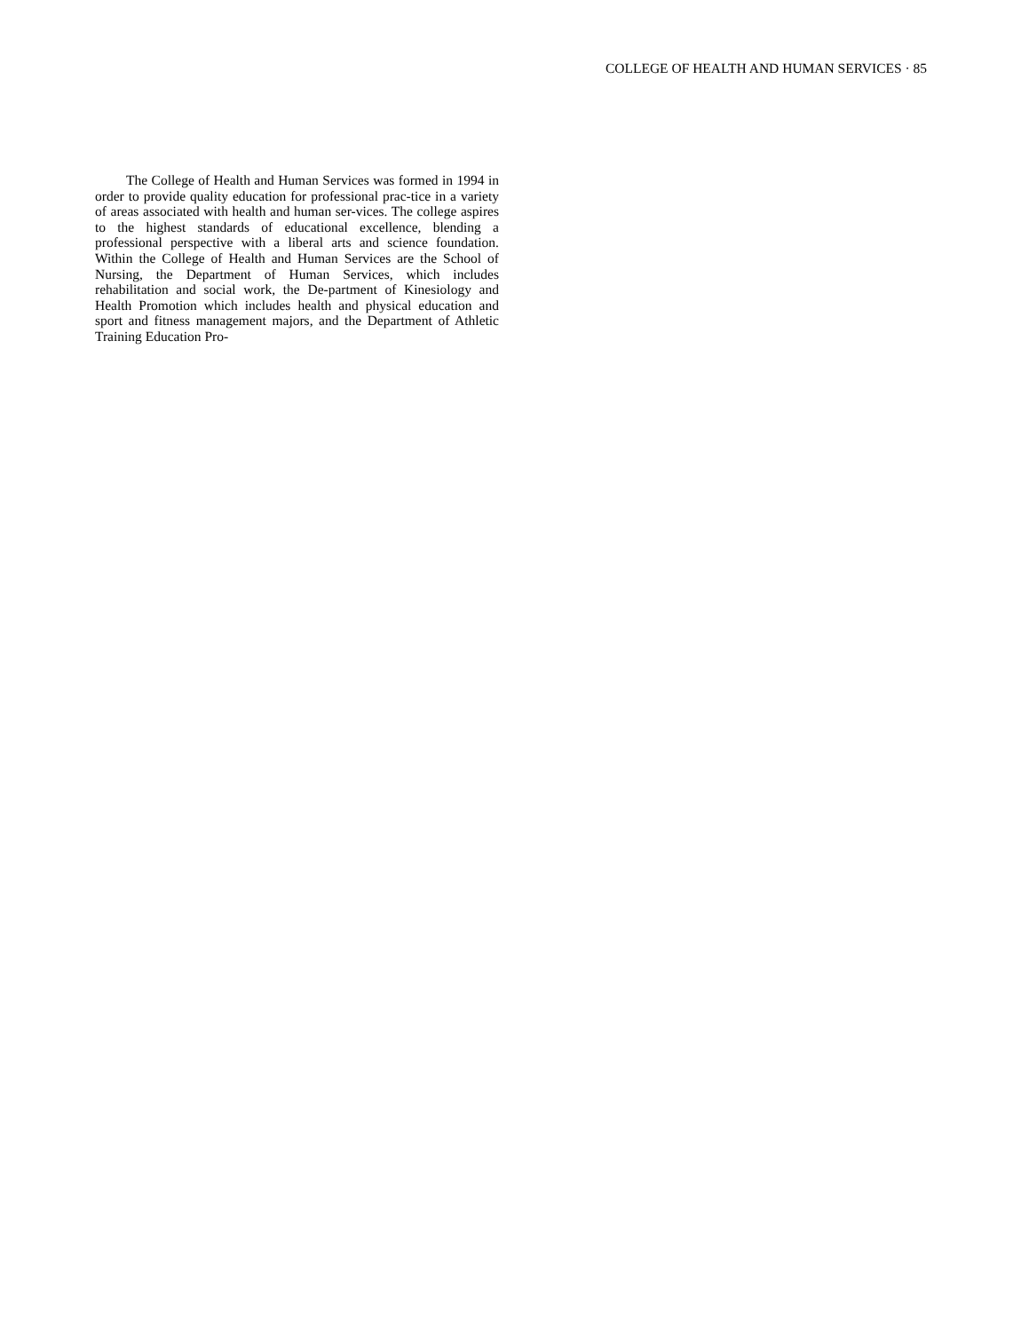COLLEGE OF HEALTH AND HUMAN SERVICES · 85
The College of Health and Human Services was formed in 1994 in order to provide quality education for professional prac-tice in a variety of areas associated with health and human ser-vices. The college aspires to the highest standards of educational excellence, blending a professional perspective with a liberal arts and science foundation. Within the College of Health and Human Services are the School of Nursing, the Department of Human Services, which includes rehabilitation and social work, the De-partment of Kinesiology and Health Promotion which includes health and physical education and sport and fitness management majors, and the Department of Athletic Training Education Pro-